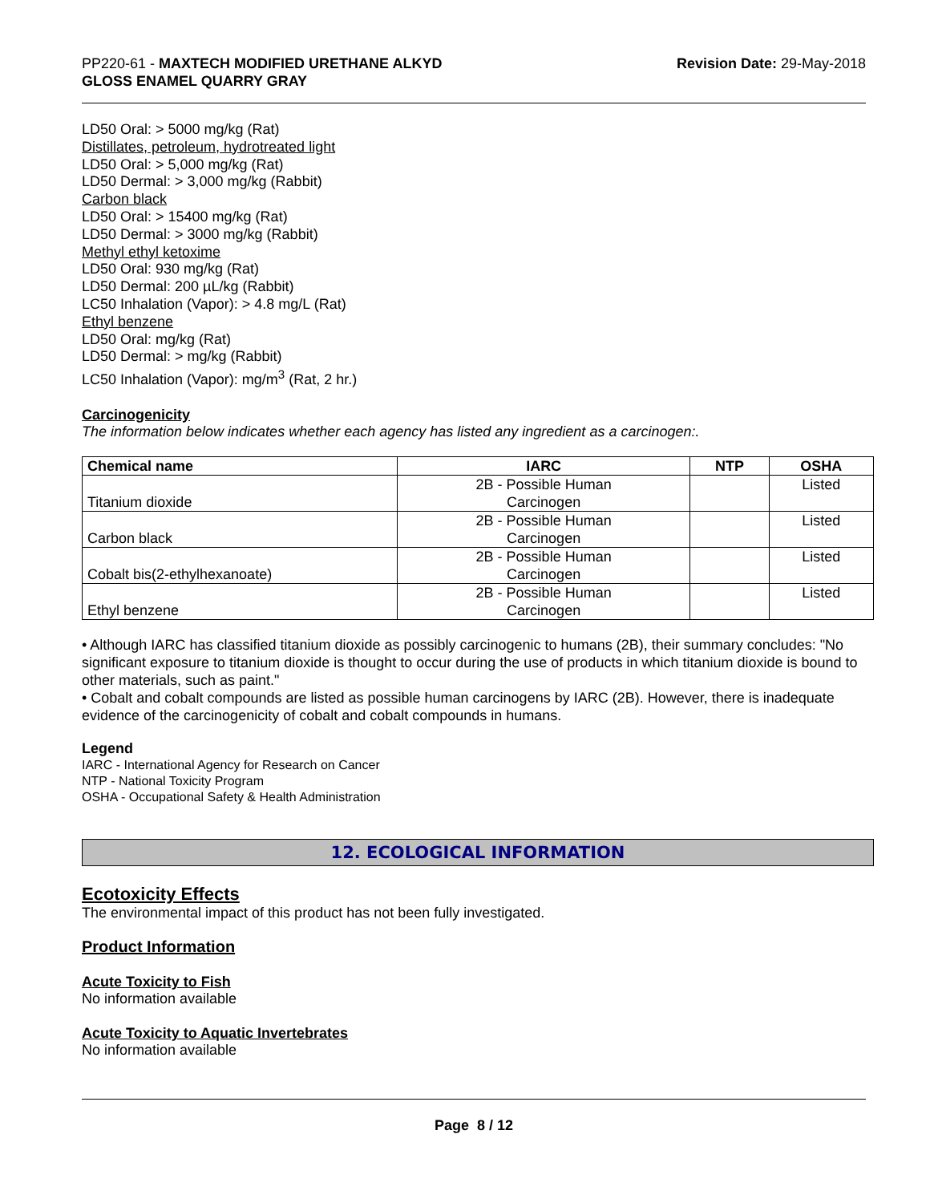PP220-61 - MAXTECH MODIFIED URETHANE ALKYD
GLOSS ENAMEL QUARRY GRAY
Revision Date: 29-May-2018
LD50 Oral: > 5000 mg/kg (Rat)
Distillates, petroleum, hydrotreated light
LD50 Oral: > 5,000 mg/kg (Rat)
LD50 Dermal: > 3,000 mg/kg (Rabbit)
Carbon black
LD50 Oral: > 15400 mg/kg (Rat)
LD50 Dermal: > 3000 mg/kg (Rabbit)
Methyl ethyl ketoxime
LD50 Oral: 930 mg/kg (Rat)
LD50 Dermal: 200 µL/kg (Rabbit)
LC50 Inhalation (Vapor): > 4.8 mg/L (Rat)
Ethyl benzene
LD50 Oral: mg/kg (Rat)
LD50 Dermal: > mg/kg (Rabbit)
LC50 Inhalation (Vapor): mg/m<sup>3</sup> (Rat, 2 hr.)
Carcinogenicity
The information below indicates whether each agency has listed any ingredient as a carcinogen:.
| Chemical name | IARC | NTP | OSHA |
| --- | --- | --- | --- |
| Titanium dioxide | 2B - Possible Human Carcinogen | | Listed |
| Carbon black | 2B - Possible Human Carcinogen | | Listed |
| Cobalt bis(2-ethylhexanoate) | 2B - Possible Human Carcinogen | | Listed |
| Ethyl benzene | 2B - Possible Human Carcinogen | | Listed |
• Although IARC has classified titanium dioxide as possibly carcinogenic to humans (2B), their summary concludes: "No significant exposure to titanium dioxide is thought to occur during the use of products in which titanium dioxide is bound to other materials, such as paint."
• Cobalt and cobalt compounds are listed as possible human carcinogens by IARC (2B). However, there is inadequate evidence of the carcinogenicity of cobalt and cobalt compounds in humans.
Legend
IARC - International Agency for Research on Cancer
NTP - National Toxicity Program
OSHA - Occupational Safety & Health Administration
12. ECOLOGICAL INFORMATION
Ecotoxicity Effects
The environmental impact of this product has not been fully investigated.
Product Information
Acute Toxicity to Fish
No information available
Acute Toxicity to Aquatic Invertebrates
No information available
Page 8 / 12